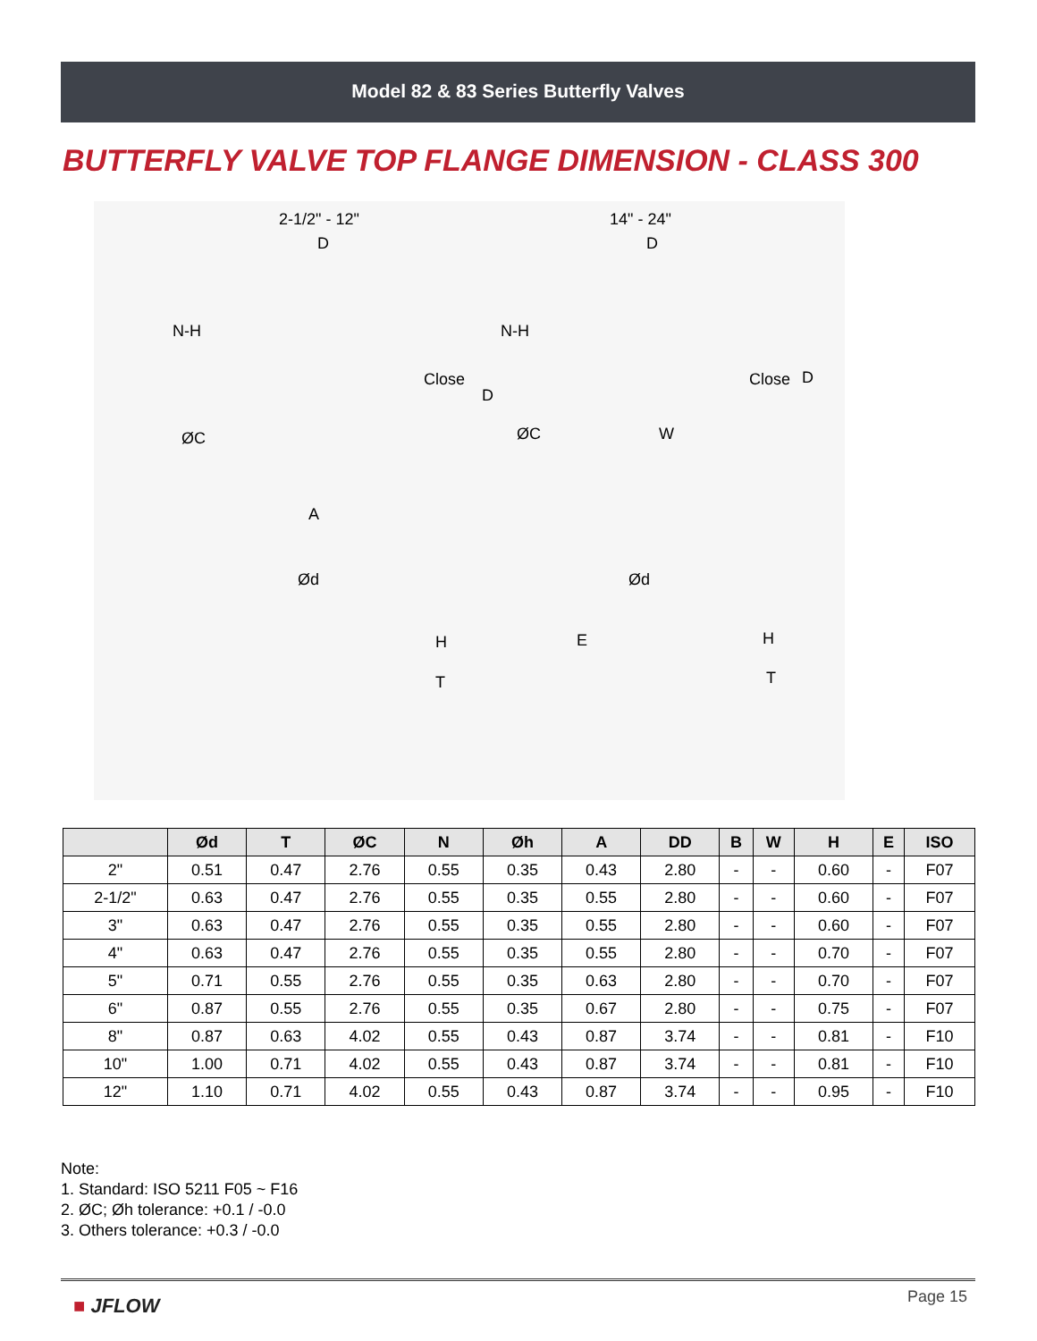Model 82 & 83 Series Butterfly Valves
BUTTERFLY VALVE TOP FLANGE DIMENSION - CLASS 300
2-1/2" - 12" 14" - 24"
D D
N-H N-H
Close Close
D
D
ØC ØC W
A
Ød Ød
H H E
T T
| | Ød | T | ØC | N | Øh | A | DD | B | W | H | E | ISO |
| --- | --- | --- | --- | --- | --- | --- | --- | --- | --- | --- | --- | --- |
| 2" | 0.51 | 0.47 | 2.76 | 0.55 | 0.35 | 0.43 | 2.80 | - | - | 0.60 | - | F07 |
| 2-1/2" | 0.63 | 0.47 | 2.76 | 0.55 | 0.35 | 0.55 | 2.80 | - | - | 0.60 | - | F07 |
| 3" | 0.63 | 0.47 | 2.76 | 0.55 | 0.35 | 0.55 | 2.80 | - | - | 0.60 | - | F07 |
| 4" | 0.63 | 0.47 | 2.76 | 0.55 | 0.35 | 0.55 | 2.80 | - | - | 0.70 | - | F07 |
| 5" | 0.71 | 0.55 | 2.76 | 0.55 | 0.35 | 0.63 | 2.80 | - | - | 0.70 | - | F07 |
| 6" | 0.87 | 0.55 | 2.76 | 0.55 | 0.35 | 0.67 | 2.80 | - | - | 0.75 | - | F07 |
| 8" | 0.87 | 0.63 | 4.02 | 0.55 | 0.43 | 0.87 | 3.74 | - | - | 0.81 | - | F10 |
| 10" | 1.00 | 0.71 | 4.02 | 0.55 | 0.43 | 0.87 | 3.74 | - | - | 0.81 | - | F10 |
| 12" | 1.10 | 0.71 | 4.02 | 0.55 | 0.43 | 0.87 | 3.74 | - | - | 0.95 | - | F10 |
Note:
1. Standard: ISO 5211 F05 ~ F16
2. ØC; Øh tolerance: +0.1 / -0.0
3. Others tolerance: +0.3 / -0.0
Page 15 ■ JFLOW